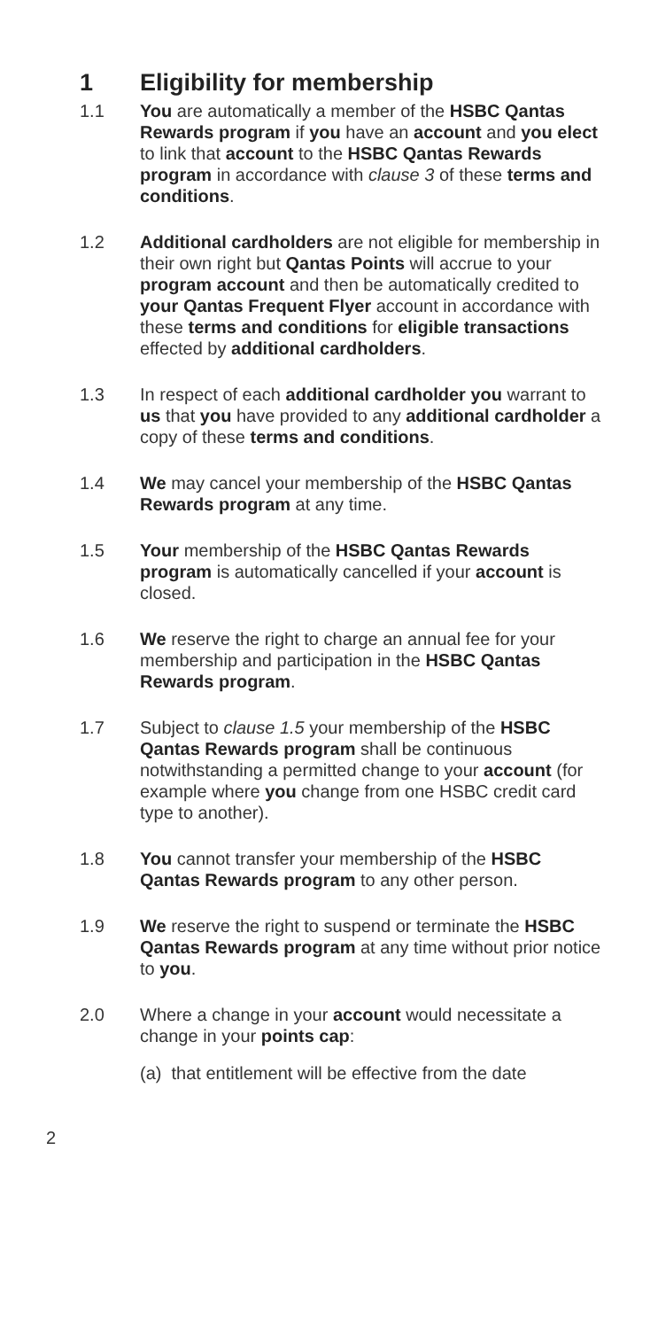1 Eligibility for membership
1.1 You are automatically a member of the HSBC Qantas Rewards program if you have an account and you elect to link that account to the HSBC Qantas Rewards program in accordance with clause 3 of these terms and conditions.
1.2 Additional cardholders are not eligible for membership in their own right but Qantas Points will accrue to your program account and then be automatically credited to your Qantas Frequent Flyer account in accordance with these terms and conditions for eligible transactions effected by additional cardholders.
1.3 In respect of each additional cardholder you warrant to us that you have provided to any additional cardholder a copy of these terms and conditions.
1.4 We may cancel your membership of the HSBC Qantas Rewards program at any time.
1.5 Your membership of the HSBC Qantas Rewards program is automatically cancelled if your account is closed.
1.6 We reserve the right to charge an annual fee for your membership and participation in the HSBC Qantas Rewards program.
1.7 Subject to clause 1.5 your membership of the HSBC Qantas Rewards program shall be continuous notwithstanding a permitted change to your account (for example where you change from one HSBC credit card type to another).
1.8 You cannot transfer your membership of the HSBC Qantas Rewards program to any other person.
1.9 We reserve the right to suspend or terminate the HSBC Qantas Rewards program at any time without prior notice to you.
2.0 Where a change in your account would necessitate a change in your points cap:
(a) that entitlement will be effective from the date
2